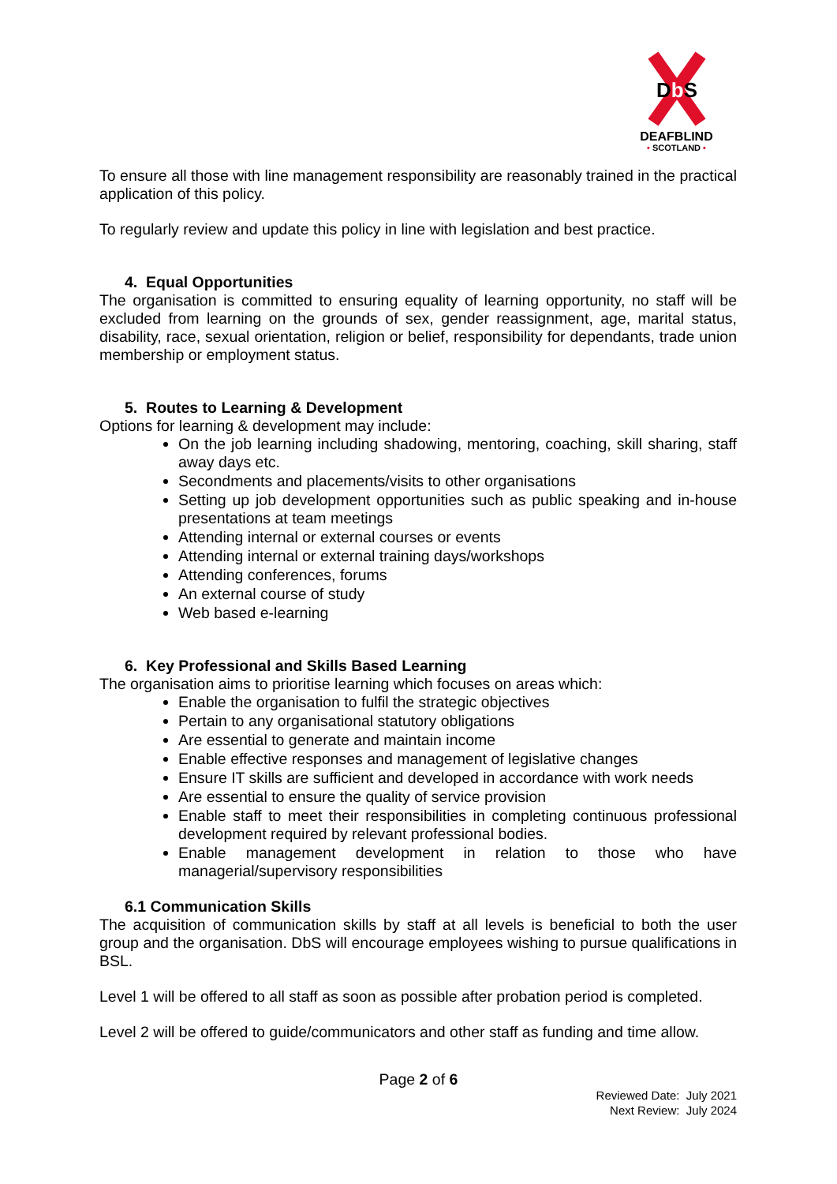DbS
DEAFBLIND
• SCOTLAND •
To ensure all those with line management responsibility are reasonably trained in the practical application of this policy.
To regularly review and update this policy in line with legislation and best practice.
4. Equal Opportunities
The organisation is committed to ensuring equality of learning opportunity, no staff will be excluded from learning on the grounds of sex, gender reassignment, age, marital status, disability, race, sexual orientation, religion or belief, responsibility for dependants, trade union membership or employment status.
5. Routes to Learning & Development
Options for learning & development may include:
On the job learning including shadowing, mentoring, coaching, skill sharing, staff away days etc.
Secondments and placements/visits to other organisations
Setting up job development opportunities such as public speaking and in-house presentations at team meetings
Attending internal or external courses or events
Attending internal or external training days/workshops
Attending conferences, forums
An external course of study
Web based e-learning
6. Key Professional and Skills Based Learning
The organisation aims to prioritise learning which focuses on areas which:
Enable the organisation to fulfil the strategic objectives
Pertain to any organisational statutory obligations
Are essential to generate and maintain income
Enable effective responses and management of legislative changes
Ensure IT skills are sufficient and developed in accordance with work needs
Are essential to ensure the quality of service provision
Enable staff to meet their responsibilities in completing continuous professional development required by relevant professional bodies.
Enable management development in relation to those who have managerial/supervisory responsibilities
6.1 Communication Skills
The acquisition of communication skills by staff at all levels is beneficial to both the user group and the organisation. DbS will encourage employees wishing to pursue qualifications in BSL.
Level 1 will be offered to all staff as soon as possible after probation period is completed.
Level 2 will be offered to guide/communicators and other staff as funding and time allow.
Page 2 of 6
Reviewed Date: July 2021
Next Review: July 2024